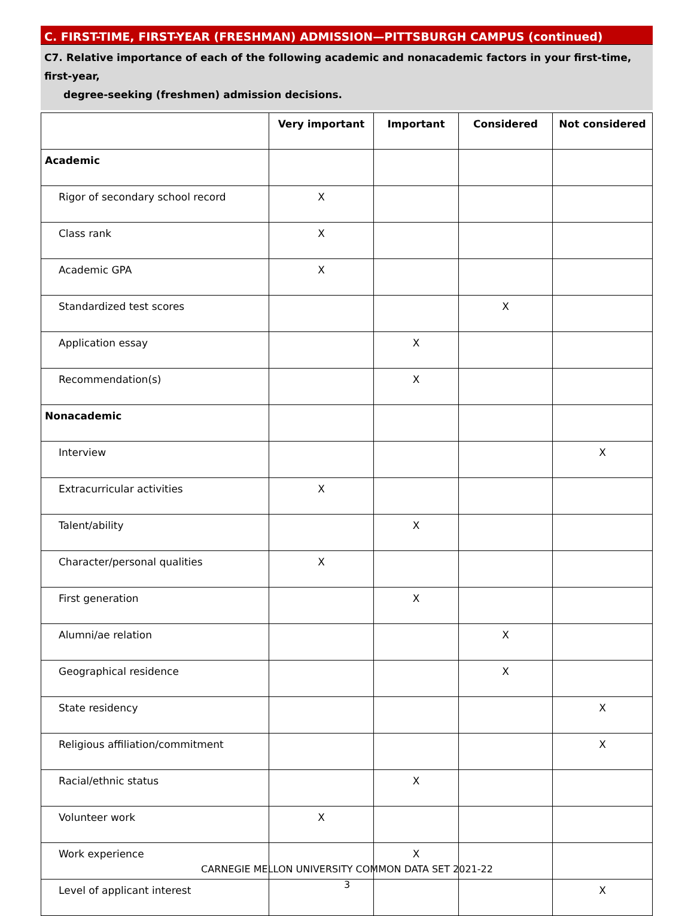C. FIRST-TIME, FIRST-YEAR (FRESHMAN) ADMISSION—PITTSBURGH CAMPUS (continued)
C7. Relative importance of each of the following academic and nonacademic factors in your first-time, first-year,
degree-seeking (freshmen) admission decisions.
| | Very important | Important | Considered | Not considered |
| --- | --- | --- | --- | --- |
| Academic | | | | |
| Rigor of secondary school record | X | | | |
| Class rank | X | | | |
| Academic GPA | X | | | |
| Standardized test scores | | | X | |
| Application essay | | X | | |
| Recommendation(s) | | X | | |
| Nonacademic | | | | |
| Interview | | | | X |
| Extracurricular activities | X | | | |
| Talent/ability | | X | | |
| Character/personal qualities | X | | | |
| First generation | | X | | |
| Alumni/ae relation | | | X | |
| Geographical residence | | | X | |
| State residency | | | | X |
| Religious affiliation/commitment | | | | X |
| Racial/ethnic status | | X | | |
| Volunteer work | X | | | |
| Work experience | | X | | |
| Level of applicant interest | | | | X |
CARNEGIE MELLON UNIVERSITY COMMON DATA SET 2021-22
3